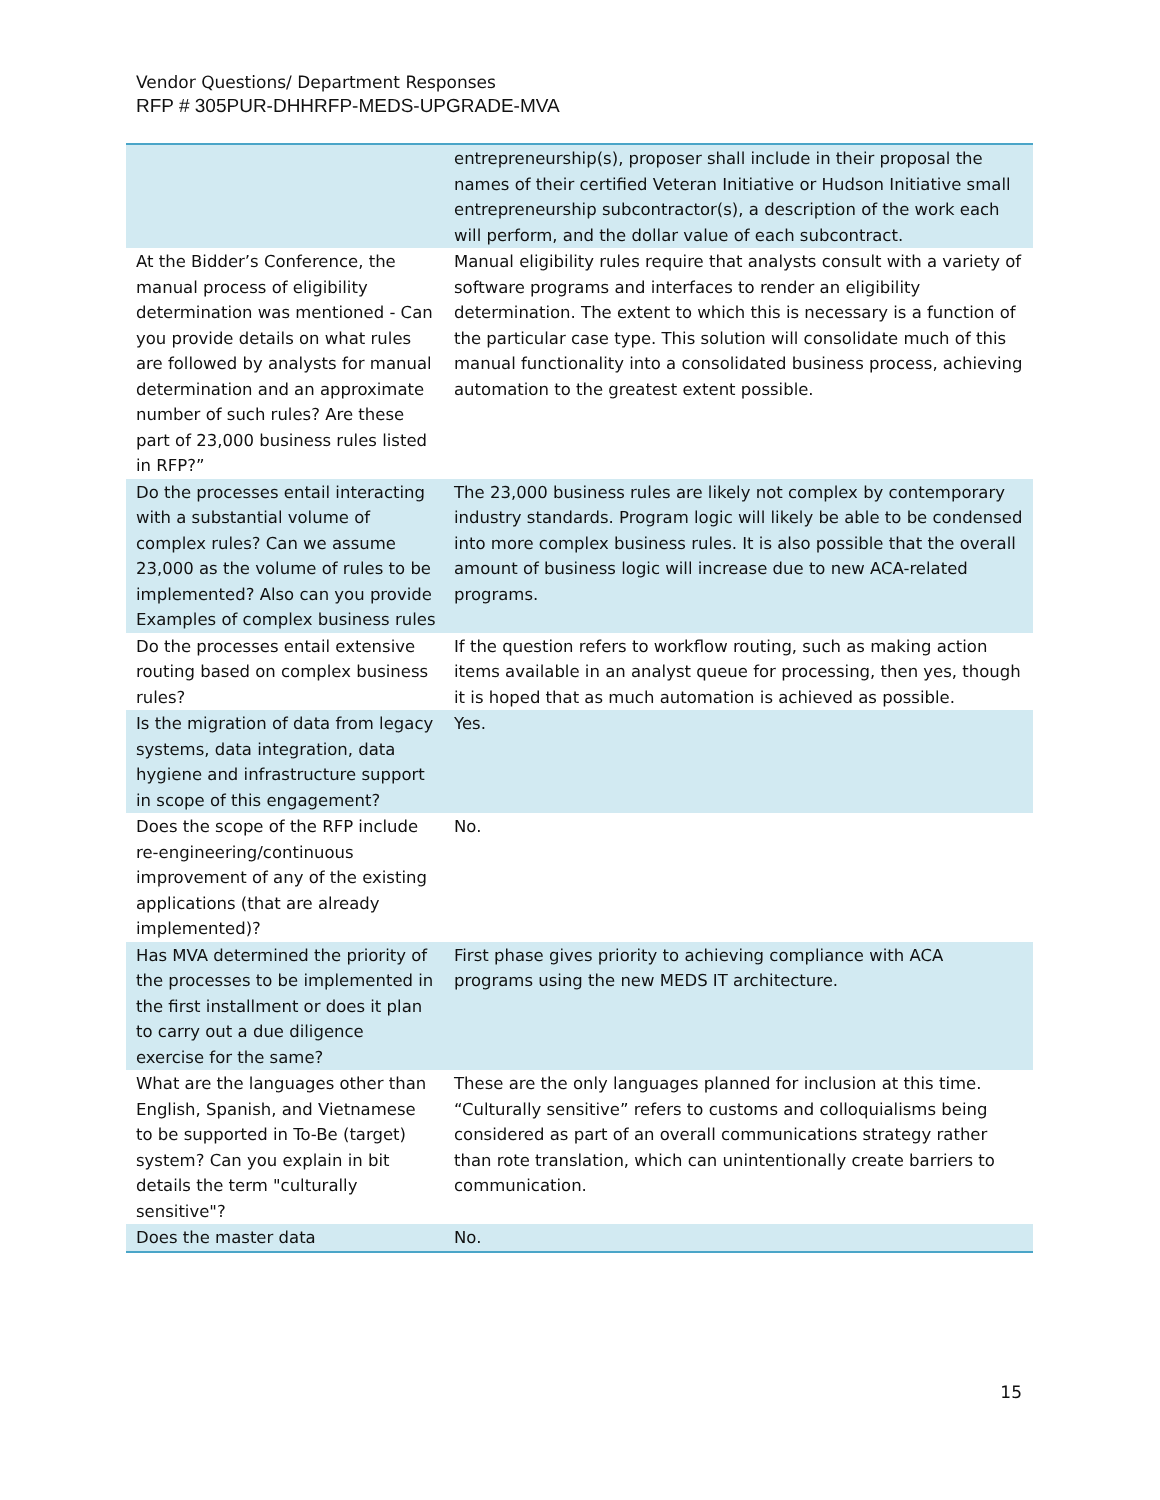Vendor Questions/ Department Responses
RFP # 305PUR-DHHRFP-MEDS-UPGRADE-MVA
| | entrepreneurship(s), proposer shall include in their proposal the names of their certified Veteran Initiative or Hudson Initiative small entrepreneurship subcontractor(s), a description of the work each will perform, and the dollar value of each subcontract. |
| At the Bidder’s Conference, the manual process of eligibility determination was mentioned - Can you provide details on what rules are followed by analysts for manual determination and an approximate number of such rules? Are these part of 23,000 business rules listed in RFP?” | Manual eligibility rules require that analysts consult with a variety of software programs and interfaces to render an eligibility determination. The extent to which this is necessary is a function of the particular case type. This solution will consolidate much of this manual functionality into a consolidated business process, achieving automation to the greatest extent possible. |
| Do the processes entail interacting with a substantial volume of complex rules? Can we assume 23,000 as the volume of rules to be implemented? Also can you provide Examples of complex business rules | The 23,000 business rules are likely not complex by contemporary industry standards. Program logic will likely be able to be condensed into more complex business rules. It is also possible that the overall amount of business logic will increase due to new ACA-related programs. |
| Do the processes entail extensive routing based on complex business rules? | If the question refers to workflow routing, such as making action items available in an analyst queue for processing, then yes, though it is hoped that as much automation is achieved as possible. |
| Is the migration of data from legacy systems, data integration, data hygiene and infrastructure support in scope of this engagement? | Yes. |
| Does the scope of the RFP include re-engineering/continuous improvement of any of the existing applications (that are already implemented)? | No. |
| Has MVA determined the priority of the processes to be implemented in the first installment or does it plan to carry out a due diligence exercise for the same? | First phase gives priority to achieving compliance with ACA programs using the new MEDS IT architecture. |
| What are the languages other than English, Spanish, and Vietnamese to be supported in To-Be (target) system? Can you explain in bit details the term "culturally sensitive"? | These are the only languages planned for inclusion at this time. “Culturally sensitive” refers to customs and colloquialisms being considered as part of an overall communications strategy rather than rote translation, which can unintentionally create barriers to communication. |
| Does the master data | No. |
15